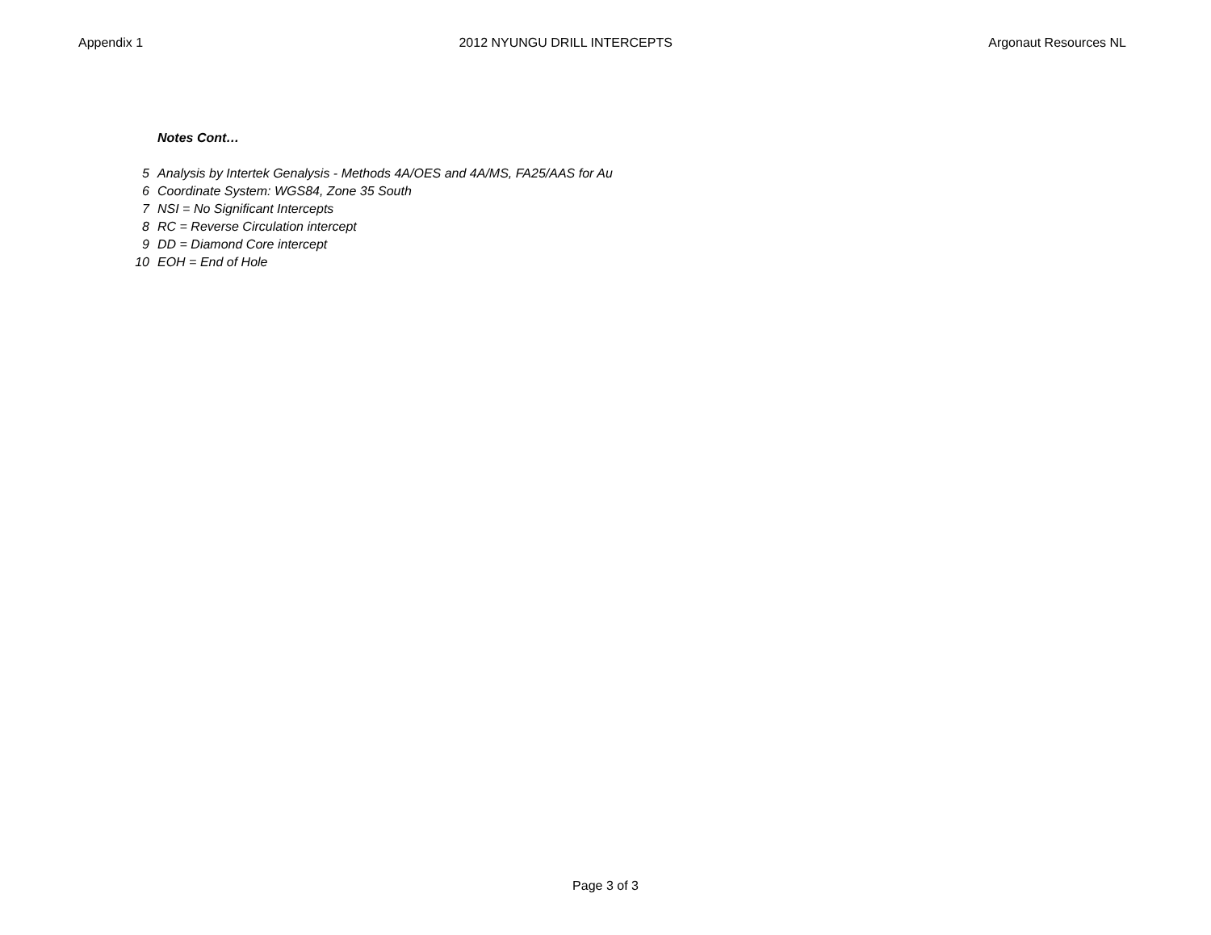Appendix 1 2012 NYUNGU DRILL INTERCEPTS Argonaut Resources NL
Notes Cont…
5 Analysis by Intertek Genalysis - Methods 4A/OES and 4A/MS, FA25/AAS for Au
6 Coordinate System: WGS84, Zone 35 South
7 NSI = No Significant Intercepts
8 RC = Reverse Circulation intercept
9 DD = Diamond Core intercept
10 EOH = End of Hole
Page 3 of 3